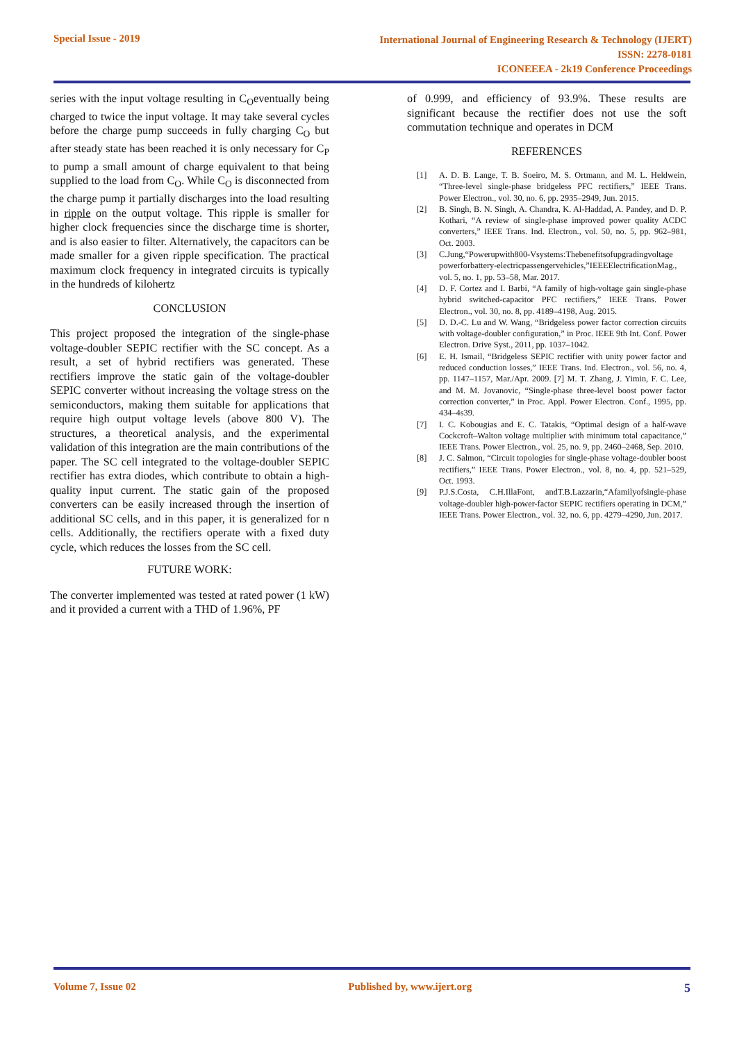Special Issue - 2019
International Journal of Engineering Research & Technology (IJERT)
ISSN: 2278-0181
ICONEEEA - 2k19 Conference Proceedings
series with the input voltage resulting in C<sub>O</sub>eventually being charged to twice the input voltage. It may take several cycles before the charge pump succeeds in fully charging C<sub>O</sub> but after steady state has been reached it is only necessary for C<sub>P</sub> to pump a small amount of charge equivalent to that being supplied to the load from C<sub>O</sub>. While C<sub>O</sub> is disconnected from the charge pump it partially discharges into the load resulting in ripple on the output voltage. This ripple is smaller for higher clock frequencies since the discharge time is shorter, and is also easier to filter. Alternatively, the capacitors can be made smaller for a given ripple specification. The practical maximum clock frequency in integrated circuits is typically in the hundreds of kilohertz
CONCLUSION
This project proposed the integration of the single-phase voltage-doubler SEPIC rectifier with the SC concept. As a result, a set of hybrid rectifiers was generated. These rectifiers improve the static gain of the voltage-doubler SEPIC converter without increasing the voltage stress on the semiconductors, making them suitable for applications that require high output voltage levels (above 800 V). The structures, a theoretical analysis, and the experimental validation of this integration are the main contributions of the paper. The SC cell integrated to the voltage-doubler SEPIC rectifier has extra diodes, which contribute to obtain a high-quality input current. The static gain of the proposed converters can be easily increased through the insertion of additional SC cells, and in this paper, it is generalized for n cells. Additionally, the rectifiers operate with a fixed duty cycle, which reduces the losses from the SC cell.
FUTURE WORK:
The converter implemented was tested at rated power (1 kW) and it provided a current with a THD of 1.96%, PF
of 0.999, and efficiency of 93.9%. These results are significant because the rectifier does not use the soft commutation technique and operates in DCM
REFERENCES
[1] A. D. B. Lange, T. B. Soeiro, M. S. Ortmann, and M. L. Heldwein, “Three-level single-phase bridgeless PFC rectifiers,” IEEE Trans. Power Electron., vol. 30, no. 6, pp. 2935–2949, Jun. 2015.
[2] B. Singh, B. N. Singh, A. Chandra, K. Al-Haddad, A. Pandey, and D. P. Kothari, “A review of single-phase improved power quality ACDC converters,” IEEE Trans. Ind. Electron., vol. 50, no. 5, pp. 962–981, Oct. 2003.
[3] C.Jung,“Powerupwith800-Vsystems:Thebenefitsofupgradingvoltage powerforbattery-electricpassengervehicles,”IEEEElectrificationMag., vol. 5, no. 1, pp. 53–58, Mar. 2017.
[4] D. F. Cortez and I. Barbi, “A family of high-voltage gain single-phase hybrid switched-capacitor PFC rectifiers,” IEEE Trans. Power Electron., vol. 30, no. 8, pp. 4189–4198, Aug. 2015.
[5] D. D.-C. Lu and W. Wang, “Bridgeless power factor correction circuits with voltage-doubler configuration,” in Proc. IEEE 9th Int. Conf. Power Electron. Drive Syst., 2011, pp. 1037–1042.
[6] E. H. Ismail, “Bridgeless SEPIC rectifier with unity power factor and reduced conduction losses,” IEEE Trans. Ind. Electron., vol. 56, no. 4, pp. 1147–1157, Mar./Apr. 2009. [7] M. T. Zhang, J. Yimin, F. C. Lee, and M. M. Jovanovic, “Single-phase three-level boost power factor correction converter,” in Proc. Appl. Power Electron. Conf., 1995, pp. 434–4s39.
[7] I. C. Kobougias and E. C. Tatakis, “Optimal design of a half-wave Cockcroft–Walton voltage multiplier with minimum total capacitance,” IEEE Trans. Power Electron., vol. 25, no. 9, pp. 2460–2468, Sep. 2010.
[8] J. C. Salmon, “Circuit topologies for single-phase voltage-doubler boost rectifiers,” IEEE Trans. Power Electron., vol. 8, no. 4, pp. 521–529, Oct. 1993.
[9] P.J.S.Costa, C.H.IllaFont, andT.B.Lazzarin,“Afamilyofsingle-phase voltage-doubler high-power-factor SEPIC rectifiers operating in DCM,” IEEE Trans. Power Electron., vol. 32, no. 6, pp. 4279–4290, Jun. 2017.
Volume 7, Issue 02 Published by, www.ijert.org 5